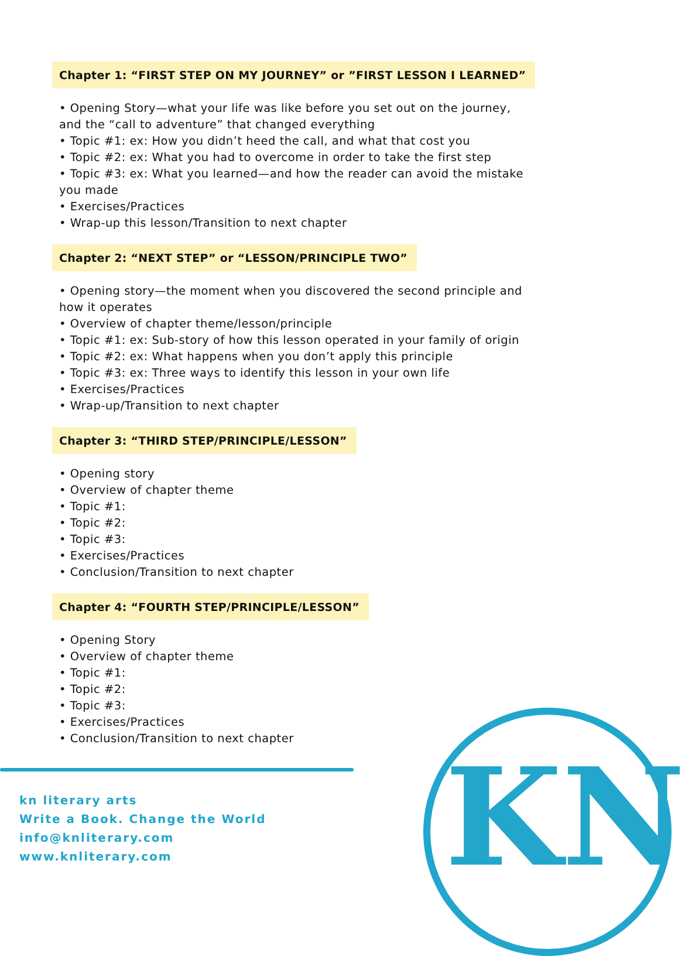Chapter 1: “FIRST STEP ON MY JOURNEY” or ”FIRST LESSON I LEARNED”
• Opening Story—what your life was like before you set out on the journey, and the “call to adventure” that changed everything
• Topic #1: ex: How you didn’t heed the call, and what that cost you
• Topic #2: ex: What you had to overcome in order to take the first step
• Topic #3: ex: What you learned—and how the reader can avoid the mistake you made
• Exercises/Practices
• Wrap-up this lesson/Transition to next chapter
Chapter 2: “NEXT STEP” or “LESSON/PRINCIPLE TWO”
• Opening story—the moment when you discovered the second principle and how it operates
• Overview of chapter theme/lesson/principle
• Topic #1: ex: Sub-story of how this lesson operated in your family of origin
• Topic #2: ex: What happens when you don’t apply this principle
• Topic #3: ex: Three ways to identify this lesson in your own life
• Exercises/Practices
• Wrap-up/Transition to next chapter
Chapter 3: “THIRD STEP/PRINCIPLE/LESSON”
• Opening story
• Overview of chapter theme
• Topic #1:
• Topic #2:
• Topic #3:
• Exercises/Practices
• Conclusion/Transition to next chapter
Chapter 4: “FOURTH STEP/PRINCIPLE/LESSON”
• Opening Story
• Overview of chapter theme
• Topic #1:
• Topic #2:
• Topic #3:
• Exercises/Practices
• Conclusion/Transition to next chapter
kn literary arts
Write a Book. Change the World
info@knliterary.com
www.knliterary.com
KN